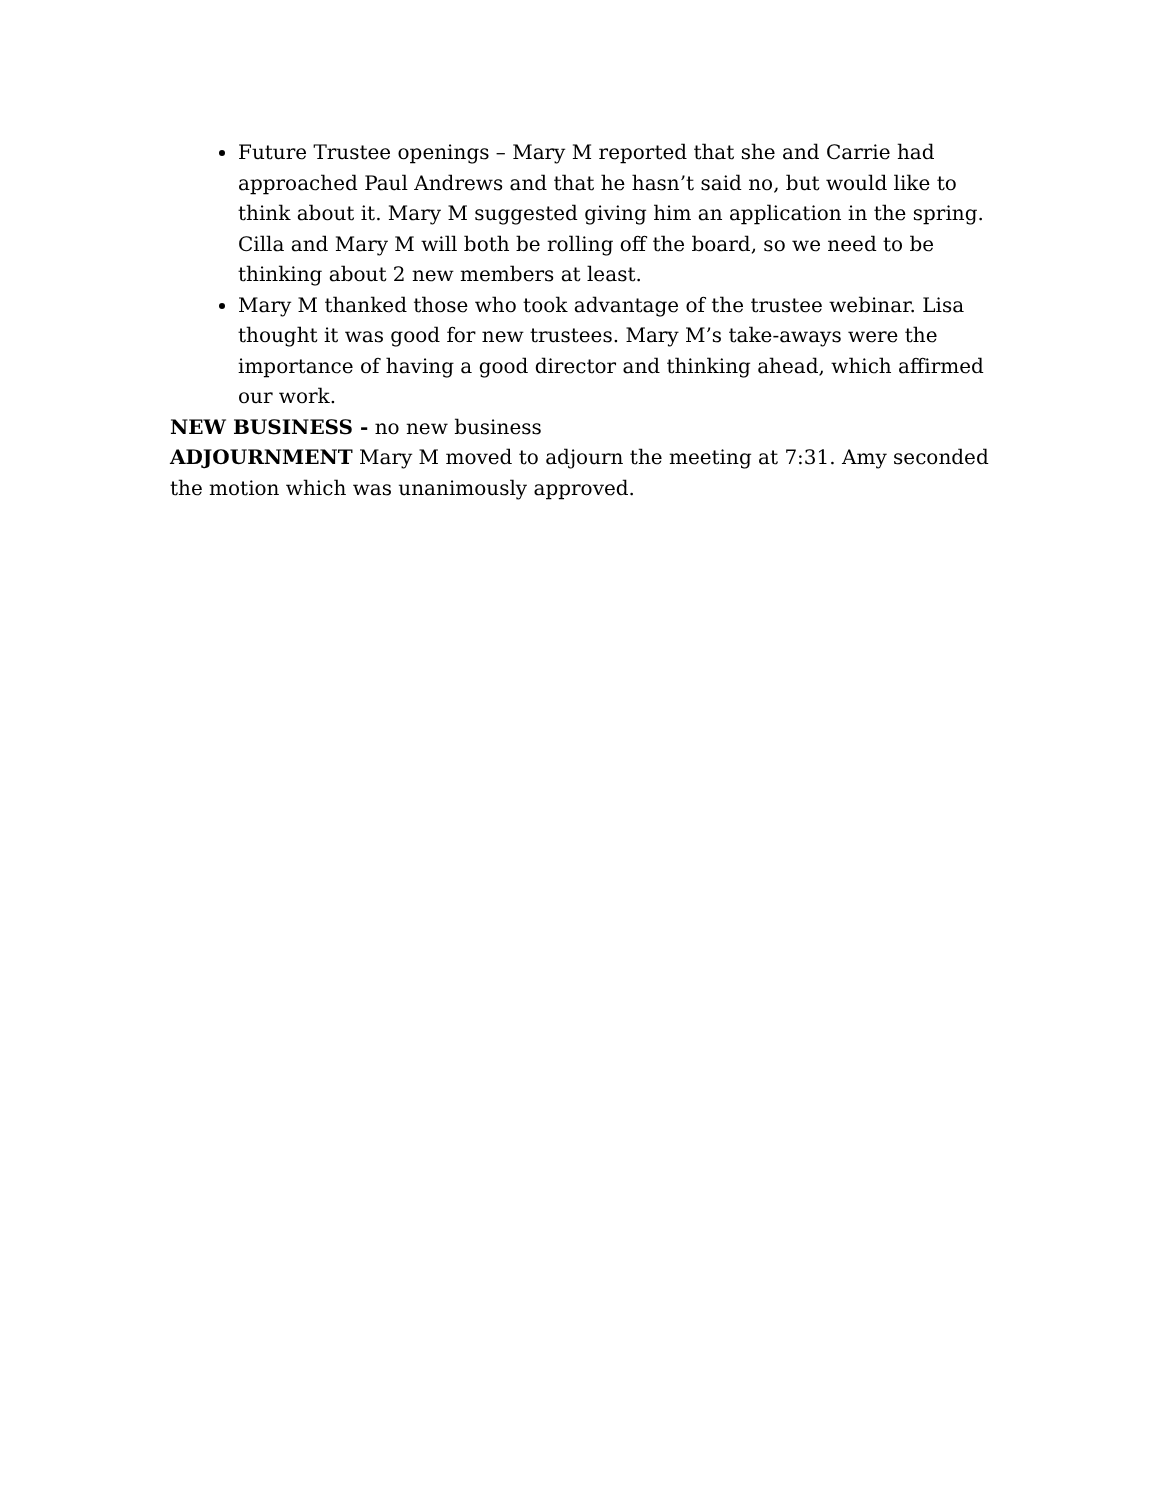Future Trustee openings – Mary M reported that she and Carrie had approached Paul Andrews and that he hasn’t said no, but would like to think about it. Mary M suggested giving him an application in the spring. Cilla and Mary M will both be rolling off the board, so we need to be thinking about 2 new members at least.
Mary M thanked those who took advantage of the trustee webinar. Lisa thought it was good for new trustees. Mary M’s take-aways were the importance of having a good director and thinking ahead, which affirmed our work.
NEW BUSINESS - no new business
ADJOURNMENT Mary M moved to adjourn the meeting at 7:31. Amy seconded the motion which was unanimously approved.